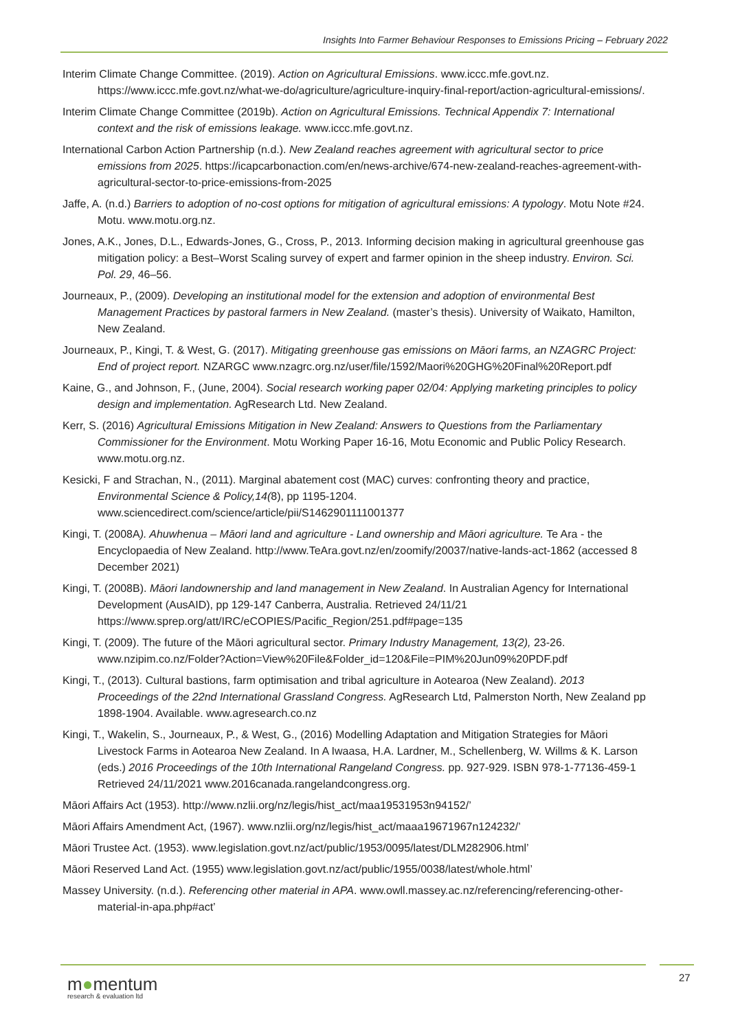Insights Into Farmer Behaviour Responses to Emissions Pricing – February 2022
Interim Climate Change Committee. (2019). Action on Agricultural Emissions. www.iccc.mfe.govt.nz. https://www.iccc.mfe.govt.nz/what-we-do/agriculture/agriculture-inquiry-final-report/action-agricultural-emissions/.
Interim Climate Change Committee (2019b). Action on Agricultural Emissions. Technical Appendix 7: International context and the risk of emissions leakage. www.iccc.mfe.govt.nz.
International Carbon Action Partnership (n.d.). New Zealand reaches agreement with agricultural sector to price emissions from 2025. https://icapcarbonaction.com/en/news-archive/674-new-zealand-reaches-agreement-with-agricultural-sector-to-price-emissions-from-2025
Jaffe, A. (n.d.) Barriers to adoption of no-cost options for mitigation of agricultural emissions: A typology. Motu Note #24. Motu. www.motu.org.nz.
Jones, A.K., Jones, D.L., Edwards-Jones, G., Cross, P., 2013. Informing decision making in agricultural greenhouse gas mitigation policy: a Best–Worst Scaling survey of expert and farmer opinion in the sheep industry. Environ. Sci. Pol. 29, 46–56.
Journeaux, P., (2009). Developing an institutional model for the extension and adoption of environmental Best Management Practices by pastoral farmers in New Zealand. (master’s thesis). University of Waikato, Hamilton, New Zealand.
Journeaux, P., Kingi, T. & West, G. (2017). Mitigating greenhouse gas emissions on Māori farms, an NZAGRC Project: End of project report. NZARGC www.nzagrc.org.nz/user/file/1592/Maori%20GHG%20Final%20Report.pdf
Kaine, G., and Johnson, F., (June, 2004). Social research working paper 02/04: Applying marketing principles to policy design and implementation. AgResearch Ltd. New Zealand.
Kerr, S. (2016) Agricultural Emissions Mitigation in New Zealand: Answers to Questions from the Parliamentary Commissioner for the Environment. Motu Working Paper 16-16, Motu Economic and Public Policy Research. www.motu.org.nz.
Kesicki, F and Strachan, N., (2011). Marginal abatement cost (MAC) curves: confronting theory and practice, Environmental Science & Policy,14(8), pp 1195-1204. www.sciencedirect.com/science/article/pii/S1462901111001377
Kingi, T. (2008A). Ahuwhenua – Māori land and agriculture - Land ownership and Māori agriculture. Te Ara - the Encyclopaedia of New Zealand. http://www.TeAra.govt.nz/en/zoomify/20037/native-lands-act-1862 (accessed 8 December 2021)
Kingi, T. (2008B). Māori landownership and land management in New Zealand. In Australian Agency for International Development (AusAID), pp 129-147 Canberra, Australia. Retrieved 24/11/21 https://www.sprep.org/att/IRC/eCOPIES/Pacific_Region/251.pdf#page=135
Kingi, T. (2009). The future of the Māori agricultural sector. Primary Industry Management, 13(2), 23-26. www.nzipim.co.nz/Folder?Action=View%20File&Folder_id=120&File=PIM%20Jun09%20PDF.pdf
Kingi, T., (2013). Cultural bastions, farm optimisation and tribal agriculture in Aotearoa (New Zealand). 2013 Proceedings of the 22nd International Grassland Congress. AgResearch Ltd, Palmerston North, New Zealand pp 1898-1904. Available. www.agresearch.co.nz
Kingi, T., Wakelin, S., Journeaux, P., & West, G., (2016) Modelling Adaptation and Mitigation Strategies for Māori Livestock Farms in Aotearoa New Zealand. In A Iwaasa, H.A. Lardner, M., Schellenberg, W. Willms & K. Larson (eds.) 2016 Proceedings of the 10th International Rangeland Congress. pp. 927-929. ISBN 978-1-77136-459-1 Retrieved 24/11/2021 www.2016canada.rangelandcongress.org.
Māori Affairs Act (1953). http://www.nzlii.org/nz/legis/hist_act/maa19531953n94152/’
Māori Affairs Amendment Act, (1967). www.nzlii.org/nz/legis/hist_act/maaa19671967n124232/’
Māori Trustee Act. (1953). www.legislation.govt.nz/act/public/1953/0095/latest/DLM282906.html’
Māori Reserved Land Act. (1955) www.legislation.govt.nz/act/public/1955/0038/latest/whole.html’
Massey University. (n.d.). Referencing other material in APA. www.owll.massey.ac.nz/referencing/referencing-other-material-in-apa.php#act’
m●mentum
research & evaluation ltd
27